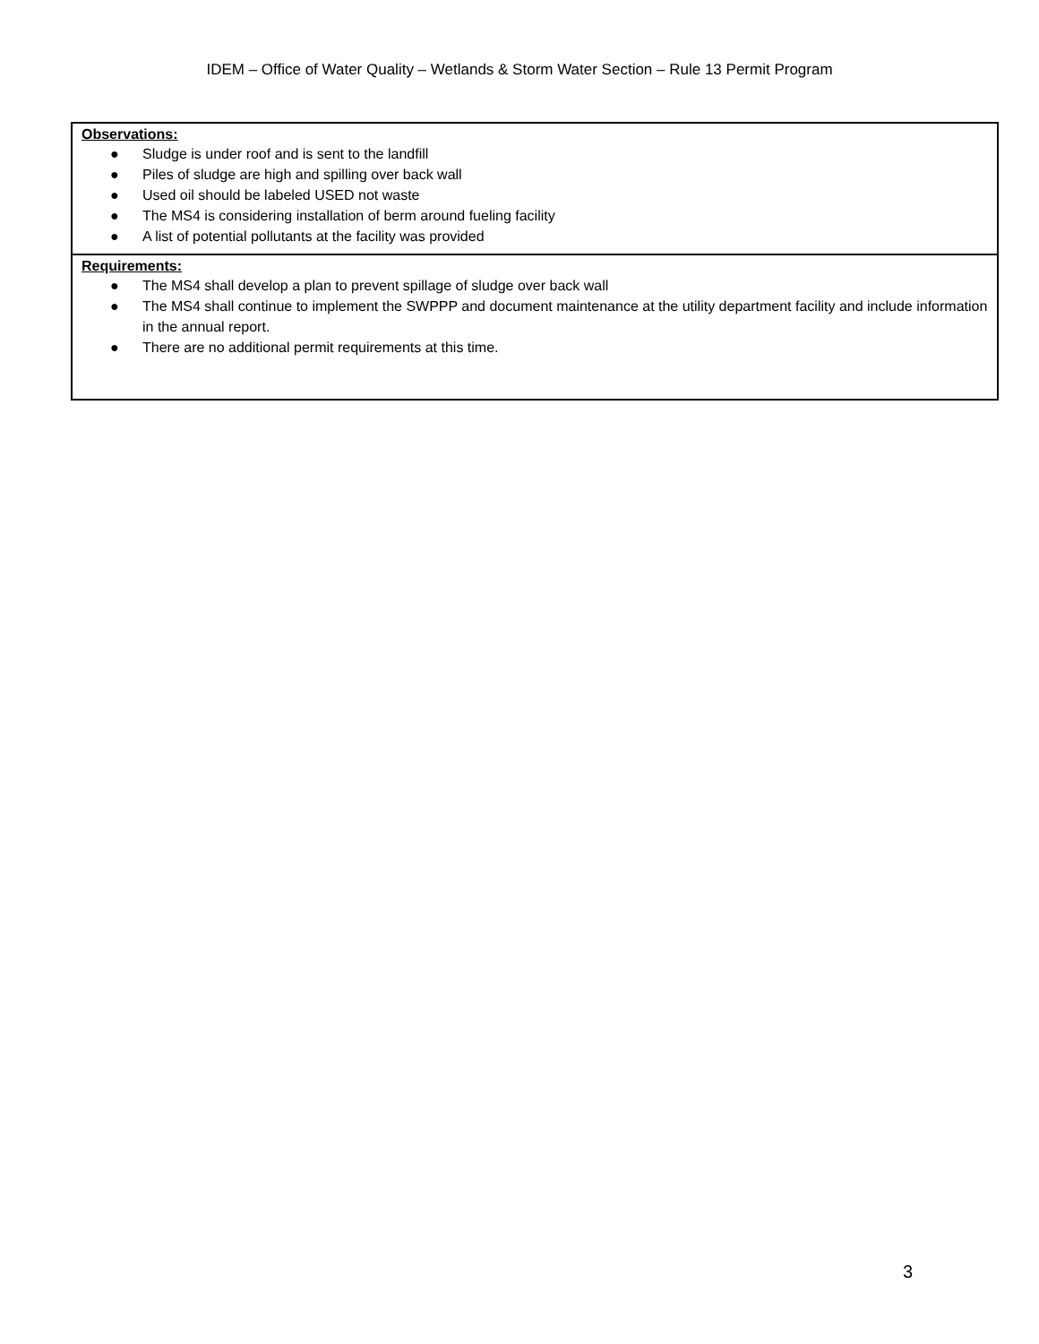IDEM – Office of Water Quality – Wetlands & Storm Water Section – Rule 13 Permit Program
| Observations: ● Sludge is under roof and is sent to the landfill ● Piles of sludge are high and spilling over back wall ● Used oil should be labeled USED not waste ● The MS4 is considering installation of berm around fueling facility ● A list of potential pollutants at the facility was provided |
| Requirements: ● The MS4 shall develop a plan to prevent spillage of sludge over back wall ● The MS4 shall continue to implement the SWPPP and document maintenance at the utility department facility and include information in the annual report. ● There are no additional permit requirements at this time. |
3